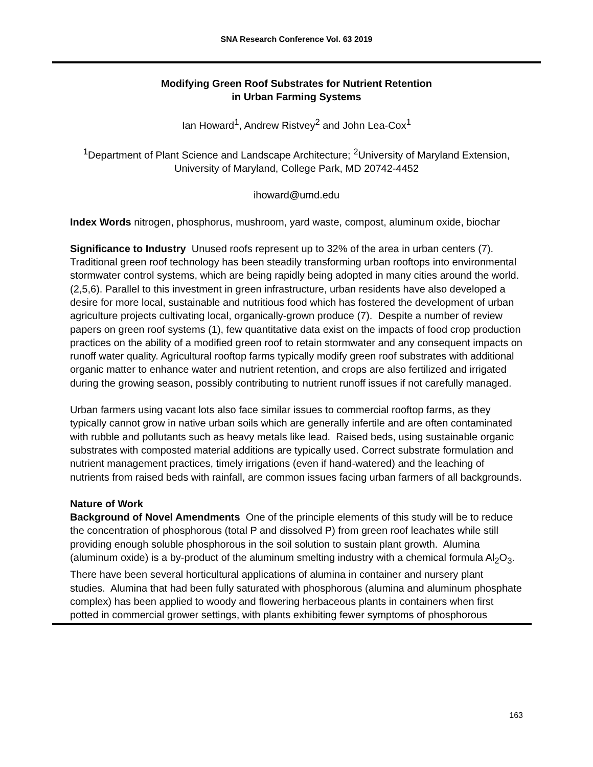SNA Research Conference Vol. 63 2019
Modifying Green Roof Substrates for Nutrient Retention
in Urban Farming Systems
Ian Howard<sup>1</sup>, Andrew Ristvey<sup>2</sup> and John Lea-Cox<sup>1</sup>
<sup>1</sup> Department of Plant Science and Landscape Architecture; <sup>2</sup>University of Maryland Extension, University of Maryland, College Park, MD 20742-4452
ihoward@umd.edu
Index Words nitrogen, phosphorus, mushroom, yard waste, compost, aluminum oxide, biochar
Significance to Industry Unused roofs represent up to 32% of the area in urban centers (7). Traditional green roof technology has been steadily transforming urban rooftops into environmental stormwater control systems, which are being rapidly being adopted in many cities around the world. (2,5,6). Parallel to this investment in green infrastructure, urban residents have also developed a desire for more local, sustainable and nutritious food which has fostered the development of urban agriculture projects cultivating local, organically-grown produce (7). Despite a number of review papers on green roof systems (1), few quantitative data exist on the impacts of food crop production practices on the ability of a modified green roof to retain stormwater and any consequent impacts on runoff water quality. Agricultural rooftop farms typically modify green roof substrates with additional organic matter to enhance water and nutrient retention, and crops are also fertilized and irrigated during the growing season, possibly contributing to nutrient runoff issues if not carefully managed.
Urban farmers using vacant lots also face similar issues to commercial rooftop farms, as they typically cannot grow in native urban soils which are generally infertile and are often contaminated with rubble and pollutants such as heavy metals like lead. Raised beds, using sustainable organic substrates with composted material additions are typically used. Correct substrate formulation and nutrient management practices, timely irrigations (even if hand-watered) and the leaching of nutrients from raised beds with rainfall, are common issues facing urban farmers of all backgrounds.
Nature of Work
Background of Novel Amendments One of the principle elements of this study will be to reduce the concentration of phosphorous (total P and dissolved P) from green roof leachates while still providing enough soluble phosphorous in the soil solution to sustain plant growth. Alumina (aluminum oxide) is a by-product of the aluminum smelting industry with a chemical formula Al<sub>2</sub>O<sub>3</sub>. There have been several horticultural applications of alumina in container and nursery plant studies. Alumina that had been fully saturated with phosphorous (alumina and aluminum phosphate complex) has been applied to woody and flowering herbaceous plants in containers when first potted in commercial grower settings, with plants exhibiting fewer symptoms of phosphorous
163